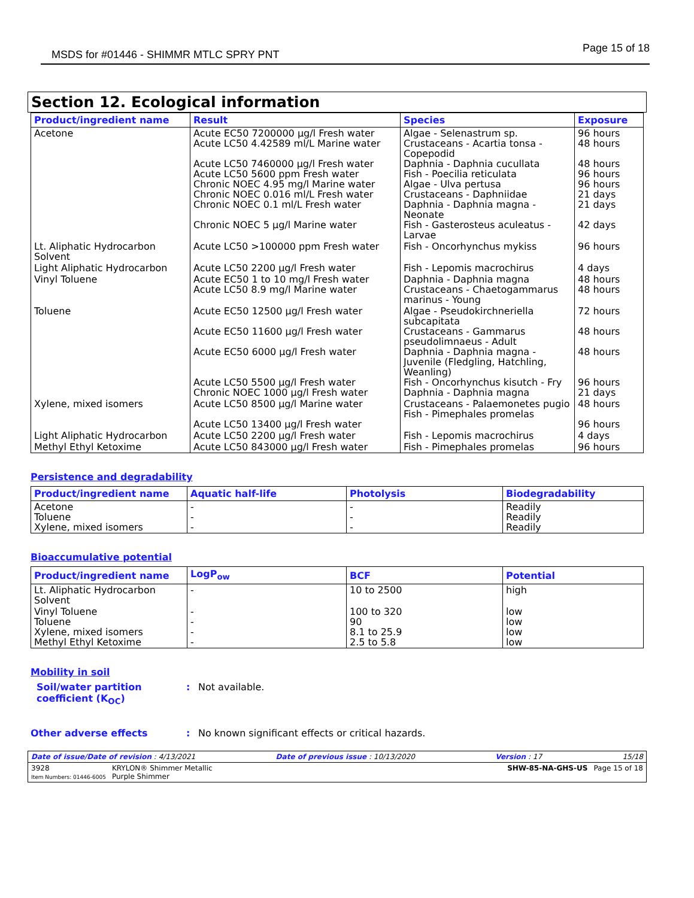MSDS for #01446 - SHIMMR MTLC SPRY PNT Page 15 of 18
Section 12. Ecological information
| Product/ingredient name | Result | Species | Exposure |
| --- | --- | --- | --- |
| Acetone | Acute EC50 7200000 µg/l Fresh water Acute LC50 4.42589 ml/L Marine water Acute LC50 7460000 µg/l Fresh water Acute LC50 5600 ppm Fresh water Chronic NOEC 4.95 mg/l Marine water Chronic NOEC 0.016 ml/L Fresh water Chronic NOEC 0.1 ml/L Fresh water Chronic NOEC 5 µg/l Marine water | Algae - Selenastrum sp. Crustaceans - Acartia tonsa - Copepodid Daphnia - Daphnia cucullata Fish - Poecilia reticulata Algae - Ulva pertusa Crustaceans - Daphniidae Daphnia - Daphnia magna - Neonate Fish - Gasterosteus aculeatus - Larvae | 96 hours 48 hours 48 hours 96 hours 96 hours 21 days 21 days 42 days |
| Lt. Aliphatic Hydrocarbon Solvent | Acute LC50 >100000 ppm Fresh water | Fish - Oncorhynchus mykiss | 96 hours |
| Light Aliphatic Hydrocarbon | Acute LC50 2200 µg/l Fresh water | Fish - Lepomis macrochirus | 4 days |
| Vinyl Toluene | Acute EC50 1 to 10 mg/l Fresh water Acute LC50 8.9 mg/l Marine water | Daphnia - Daphnia magna Crustaceans - Chaetogammarus marinus - Young | 48 hours 48 hours |
| Toluene | Acute EC50 12500 µg/l Fresh water Acute EC50 11600 µg/l Fresh water Acute EC50 6000 µg/l Fresh water Acute LC50 5500 µg/l Fresh water Chronic NOEC 1000 µg/l Fresh water | Algae - Pseudokirchneriella subcapitata Crustaceans - Gammarus pseudolimnaeus - Adult Daphnia - Daphnia magna - Juvenile (Fledgling, Hatchling, Weanling) Fish - Oncorhynchus kisutch - Fry Daphnia - Daphnia magna | 72 hours 48 hours 48 hours 96 hours 21 days |
| Xylene, mixed isomers | Acute LC50 8500 µg/l Marine water Acute LC50 13400 µg/l Fresh water | Crustaceans - Palaemonetes pugio Fish - Pimephales promelas | 48 hours 96 hours |
| Light Aliphatic Hydrocarbon | Acute LC50 2200 µg/l Fresh water | Fish - Lepomis macrochirus | 4 days |
| Methyl Ethyl Ketoxime | Acute LC50 843000 µg/l Fresh water | Fish - Pimephales promelas | 96 hours |
Persistence and degradability
| Product/ingredient name | Aquatic half-life | Photolysis | Biodegradability |
| --- | --- | --- | --- |
| Acetone Toluene Xylene, mixed isomers | - - - | - - - | Readily Readily Readily |
Bioaccumulative potential
| Product/ingredient name | LogP<sub>ow</sub> | BCF | Potential |
| --- | --- | --- | --- |
| Lt. Aliphatic Hydrocarbon Solvent | - | 10 to 2500 | high |
| Vinyl Toluene Toluene Xylene, mixed isomers Methyl Ethyl Ketoxime | - - - - | 100 to 320 90 8.1 to 25.9 2.5 to 5.8 | low low low low |
Mobility in soil
Soil/water partition coefficient (K<sub>OC</sub>): Not available.
Other adverse effects: No known significant effects or critical hazards.
Date of issue/Date of revision : 4/13/2021 Date of previous issue : 10/13/2020 Version : 17 15/18
3928
Item Numbers: 01446-6005 KRYLON® Shimmer Metallic
Purple Shimmer SHW-85-NA-GHS-US Page 15 of 18